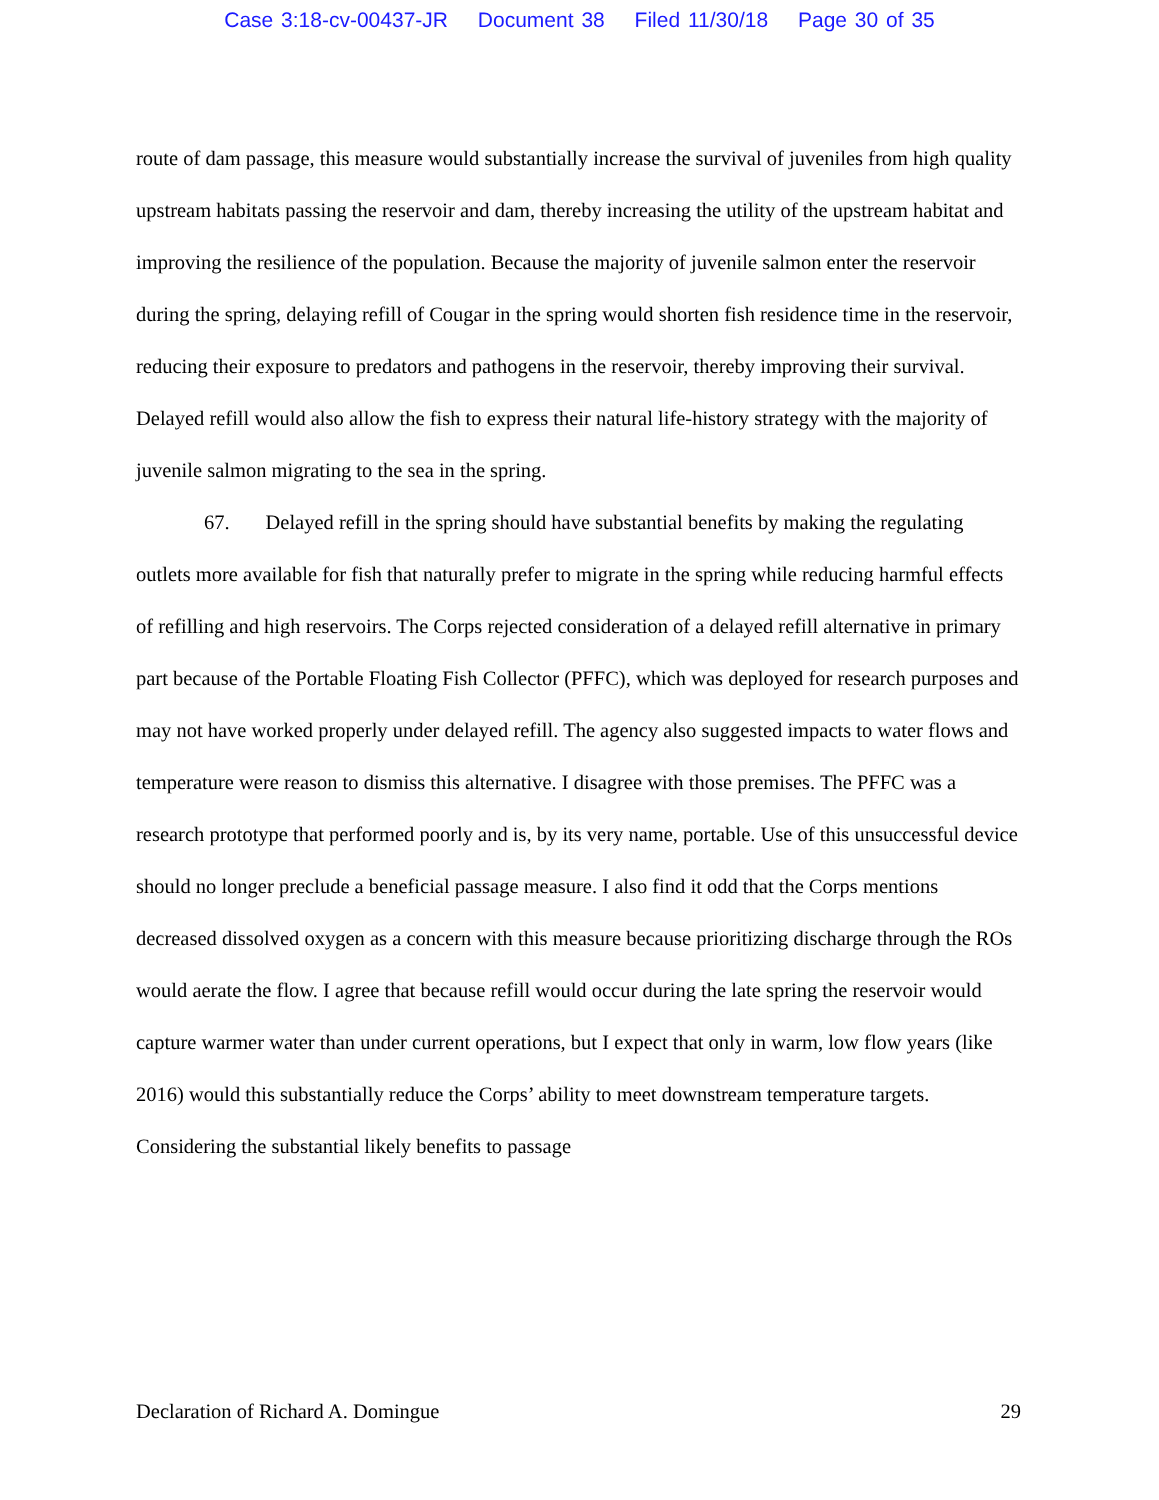Case 3:18-cv-00437-JR Document 38 Filed 11/30/18 Page 30 of 35
route of dam passage, this measure would substantially increase the survival of juveniles from high quality upstream habitats passing the reservoir and dam, thereby increasing the utility of the upstream habitat and improving the resilience of the population. Because the majority of juvenile salmon enter the reservoir during the spring, delaying refill of Cougar in the spring would shorten fish residence time in the reservoir, reducing their exposure to predators and pathogens in the reservoir, thereby improving their survival. Delayed refill would also allow the fish to express their natural life-history strategy with the majority of juvenile salmon migrating to the sea in the spring.
67. Delayed refill in the spring should have substantial benefits by making the regulating outlets more available for fish that naturally prefer to migrate in the spring while reducing harmful effects of refilling and high reservoirs. The Corps rejected consideration of a delayed refill alternative in primary part because of the Portable Floating Fish Collector (PFFC), which was deployed for research purposes and may not have worked properly under delayed refill. The agency also suggested impacts to water flows and temperature were reason to dismiss this alternative. I disagree with those premises. The PFFC was a research prototype that performed poorly and is, by its very name, portable. Use of this unsuccessful device should no longer preclude a beneficial passage measure. I also find it odd that the Corps mentions decreased dissolved oxygen as a concern with this measure because prioritizing discharge through the ROs would aerate the flow. I agree that because refill would occur during the late spring the reservoir would capture warmer water than under current operations, but I expect that only in warm, low flow years (like 2016) would this substantially reduce the Corps’ ability to meet downstream temperature targets. Considering the substantial likely benefits to passage
Declaration of Richard A. Domingue 29